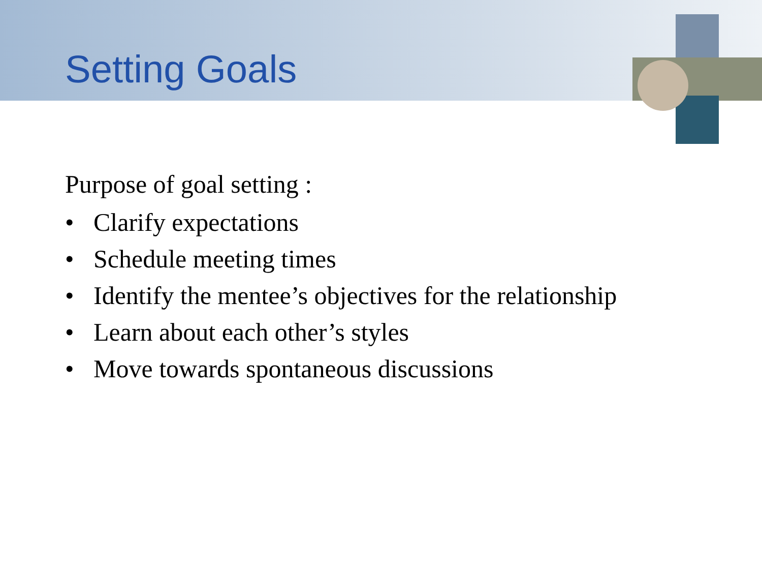Setting Goals
Purpose of goal setting :
• Clarify expectations
• Schedule meeting times
• Identify the mentee’s objectives for the relationship
• Learn about each other’s styles
• Move towards spontaneous discussions